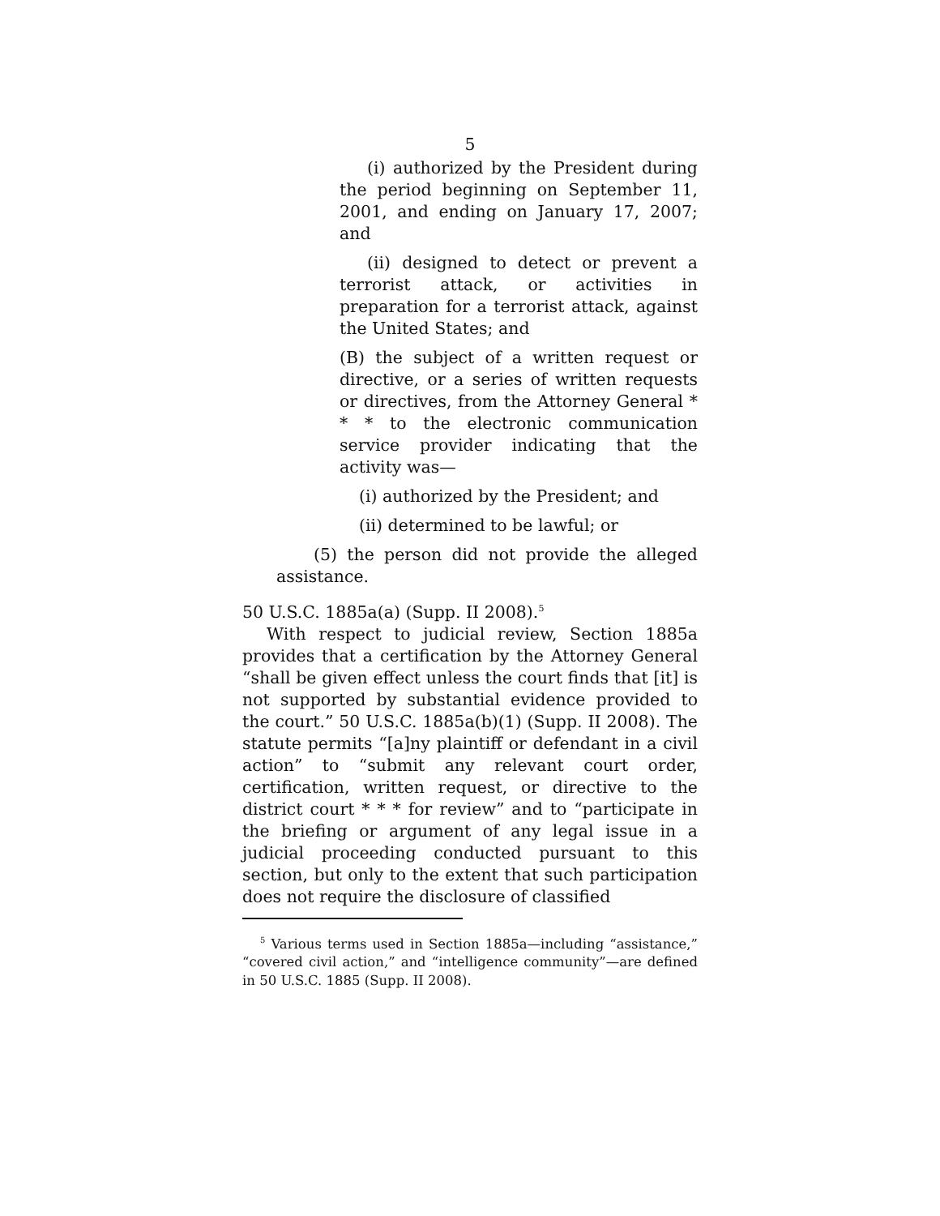5
(i) authorized by the President during the period beginning on September 11, 2001, and ending on January 17, 2007; and
(ii) designed to detect or prevent a terrorist attack, or activities in preparation for a terrorist attack, against the United States; and
(B) the subject of a written request or directive, or a series of written requests or directives, from the Attorney General * * * to the electronic communication service provider indicating that the activity was—
(i) authorized by the President; and
(ii) determined to be lawful; or
(5) the person did not provide the alleged assistance.
50 U.S.C. 1885a(a) (Supp. II 2008).<sup>5</sup>
With respect to judicial review, Section 1885a provides that a certification by the Attorney General “shall be given effect unless the court finds that [it] is not supported by substantial evidence provided to the court.” 50 U.S.C. 1885a(b)(1) (Supp. II 2008). The statute permits “[a]ny plaintiff or defendant in a civil action” to “submit any relevant court order, certification, written request, or directive to the district court * * * for review” and to “participate in the briefing or argument of any legal issue in a judicial proceeding conducted pursuant to this section, but only to the extent that such participation does not require the disclosure of classified
<sup>5</sup> Various terms used in Section 1885a—including “assistance,” “covered civil action,” and “intelligence community”—are defined in 50 U.S.C. 1885 (Supp. II 2008).